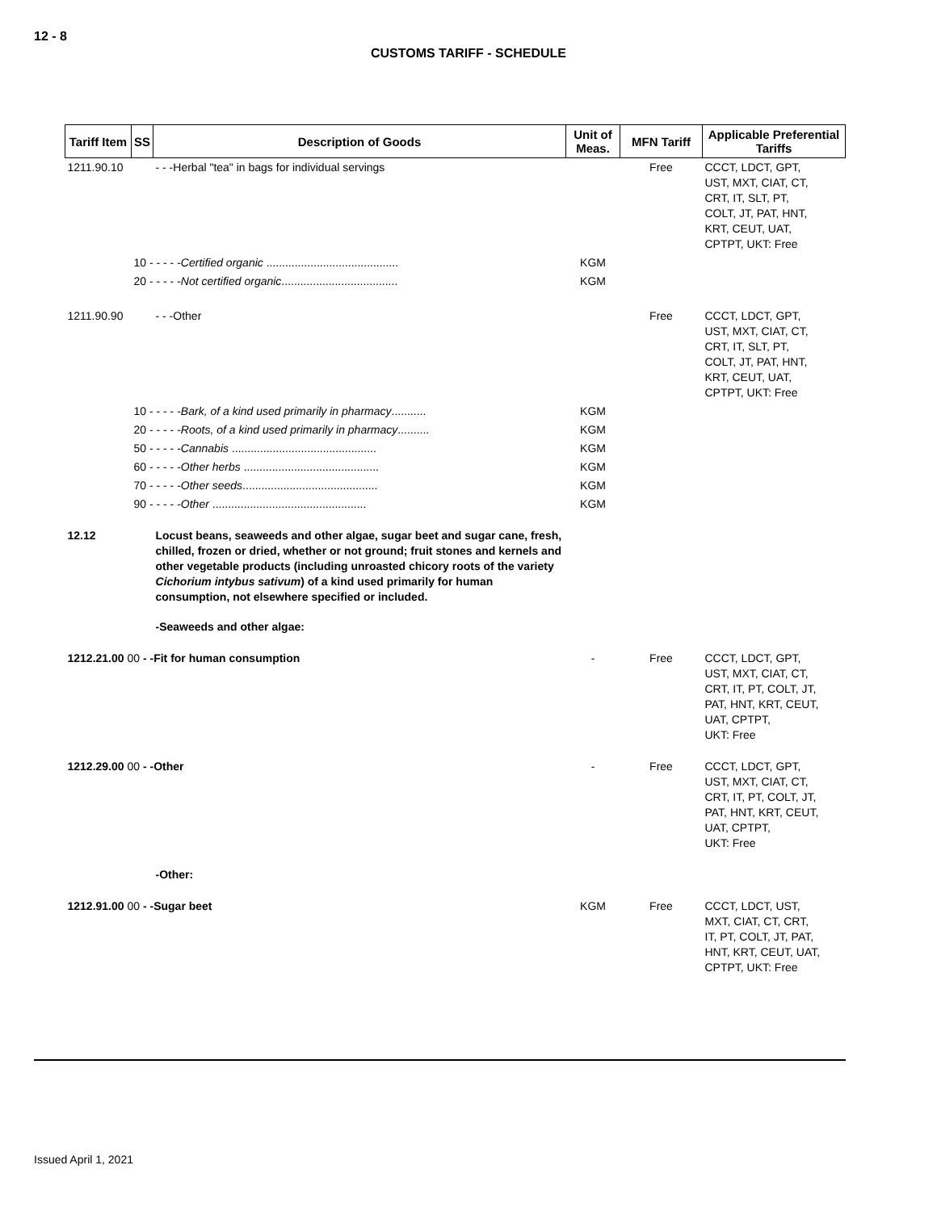12 - 8
CUSTOMS TARIFF - SCHEDULE
| Tariff Item | SS | Description of Goods | Unit of Meas. | MFN Tariff | Applicable Preferential Tariffs |
| --- | --- | --- | --- | --- | --- |
| 1211.90.10 | | - - -Herbal "tea" in bags for individual servings | | Free | CCCT, LDCT, GPT, UST, MXT, CIAT, CT, CRT, IT, SLT, PT, COLT, JT, PAT, HNT, KRT, CEUT, UAT, CPTPT, UKT: Free |
| | 10 - - - - - Certified organic .......................................... | | KGM | | |
| | 20 - - - - - Not certified organic ..................................... | | KGM | | |
| 1211.90.90 | | - - -Other | | Free | CCCT, LDCT, GPT, UST, MXT, CIAT, CT, CRT, IT, SLT, PT, COLT, JT, PAT, HNT, KRT, CEUT, UAT, CPTPT, UKT: Free |
| | 10 - - - - - Bark, of a kind used primarily in pharmacy ........... | | KGM | | |
| | 20 - - - - - Roots, of a kind used primarily in pharmacy .......... | | KGM | | |
| | 50 - - - - - Cannabis .............................................. | | KGM | | |
| | 60 - - - - - Other herbs ........................................... | | KGM | | |
| | 70 - - - - - Other seeds ........................................... | | KGM | | |
| | 90 - - - - - Other ................................................. | | KGM | | |
| 12.12 | | Locust beans, seaweeds and other algae, sugar beet and sugar cane, fresh, chilled, frozen or dried, whether or not ground; fruit stones and kernels and other vegetable products (including unroasted chicory roots of the variety Cichorium intybus sativum ) of a kind used primarily for human consumption, not elsewhere specified or included. | | | |
| | | -Seaweeds and other algae: | | | |
| 1212.21.00 00 - -Fit for human consumption | | | - | Free | CCCT, LDCT, GPT, UST, MXT, CIAT, CT, CRT, IT, PT, COLT, JT, PAT, HNT, KRT, CEUT, UAT, CPTPT, UKT: Free |
| 1212.29.00 00 - -Other | | | - | Free | CCCT, LDCT, GPT, UST, MXT, CIAT, CT, CRT, IT, PT, COLT, JT, PAT, HNT, KRT, CEUT, UAT, CPTPT, UKT: Free |
| | | -Other: | | | |
| 1212.91.00 00 - -Sugar beet | | | KGM | Free | CCCT, LDCT, UST, MXT, CIAT, CT, CRT, IT, PT, COLT, JT, PAT, HNT, KRT, CEUT, UAT, CPTPT, UKT: Free |
Issued April 1, 2021